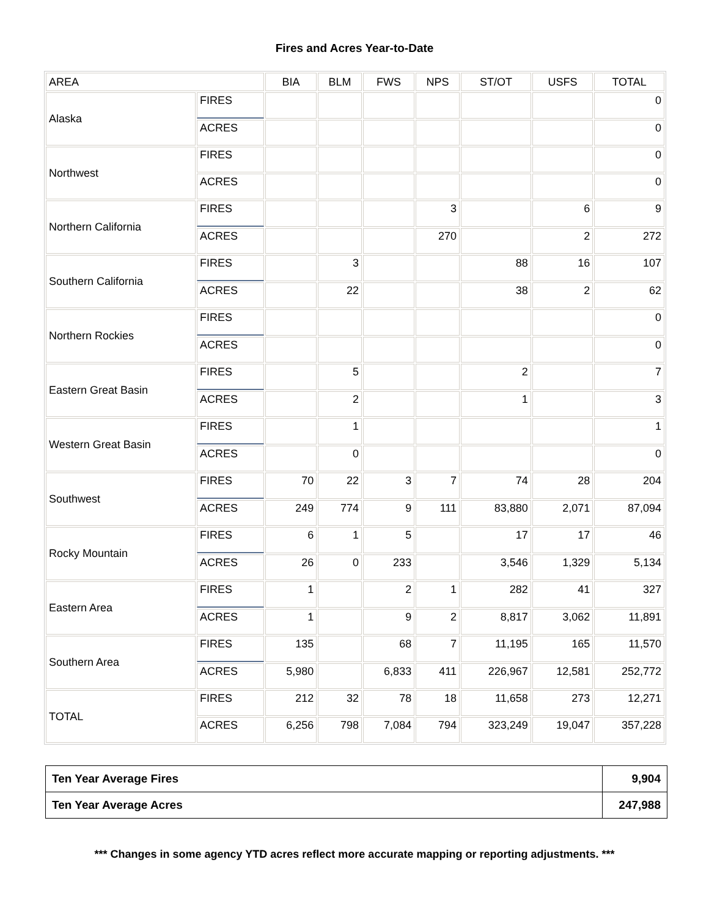Fires and Acres Year-to-Date
| AREA | | BIA | BLM | FWS | NPS | ST/OT | USFS | TOTAL |
| --- | --- | --- | --- | --- | --- | --- | --- | --- |
| Alaska | FIRES | | | | | | | 0 |
| | ACRES | | | | | | | 0 |
| Northwest | FIRES | | | | | | | 0 |
| | ACRES | | | | | | | 0 |
| Northern California | FIRES | | | | 3 | | 6 | 9 |
| | ACRES | | | | 270 | | 2 | 272 |
| Southern California | FIRES | | 3 | | | 88 | 16 | 107 |
| | ACRES | | 22 | | | 38 | 2 | 62 |
| Northern Rockies | FIRES | | | | | | | 0 |
| | ACRES | | | | | | | 0 |
| Eastern Great Basin | FIRES | | 5 | | | 2 | | 7 |
| | ACRES | | 2 | | | 1 | | 3 |
| Western Great Basin | FIRES | | 1 | | | | | 1 |
| | ACRES | | 0 | | | | | 0 |
| Southwest | FIRES | 70 | 22 | 3 | 7 | 74 | 28 | 204 |
| | ACRES | 249 | 774 | 9 | 111 | 83,880 | 2,071 | 87,094 |
| Rocky Mountain | FIRES | 6 | 1 | 5 | | 17 | 17 | 46 |
| | ACRES | 26 | 0 | 233 | | 3,546 | 1,329 | 5,134 |
| Eastern Area | FIRES | 1 | | 2 | 1 | 282 | 41 | 327 |
| | ACRES | 1 | | 9 | 2 | 8,817 | 3,062 | 11,891 |
| Southern Area | FIRES | 135 | | 68 | 7 | 11,195 | 165 | 11,570 |
| | ACRES | 5,980 | | 6,833 | 411 | 226,967 | 12,581 | 252,772 |
| TOTAL | FIRES | 212 | 32 | 78 | 18 | 11,658 | 273 | 12,271 |
| | ACRES | 6,256 | 798 | 7,084 | 794 | 323,249 | 19,047 | 357,228 |
| Ten Year Average Fires | 9,904 |
| Ten Year Average Acres | 247,988 |
*** Changes in some agency YTD acres reflect more accurate mapping or reporting adjustments. ***